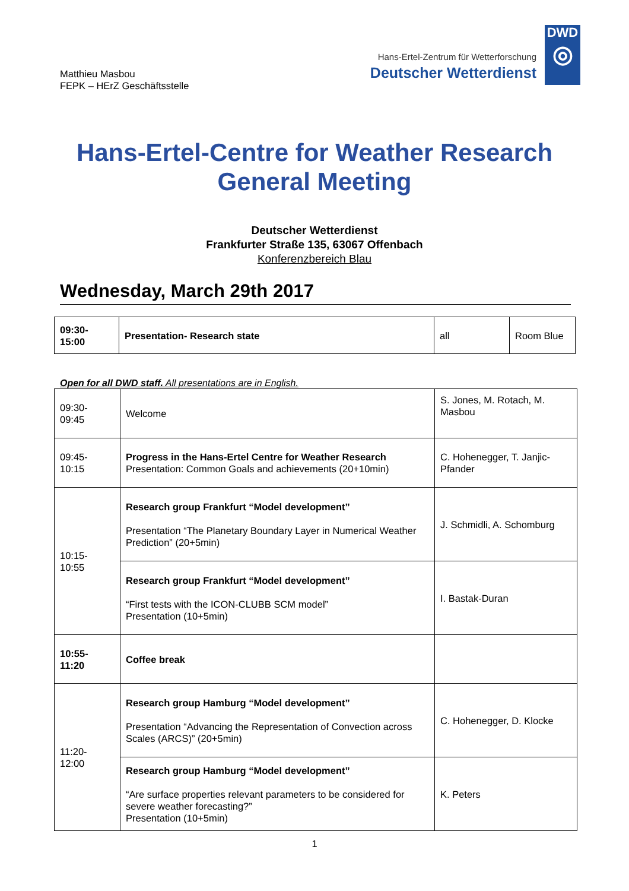Matthieu Masbou
FEPK – HErZ Geschäftsstelle
Hans-Ertel-Zentrum für Wetterforschung
Deutscher Wetterdienst
DWD
◎
Hans-Ertel-Centre for Weather Research
General Meeting
Deutscher Wetterdienst
Frankfurter Straße 135, 63067 Offenbach
Konferenzbereich Blau
Wednesday, March 29th 2017
| 09:30- 15:00 | Presentation- Research state | all | Room Blue |
Open for all DWD staff. All presentations are in English.
| 09:30- 09:45 | Welcome | S. Jones, M. Rotach, M. Masbou |
| 09:45- 10:15 | Progress in the Hans-Ertel Centre for Weather Research Presentation: Common Goals and achievements (20+10min) | C. Hohenegger, T. Janjic-Pfander |
| 10:15- 10:55 | Research group Frankfurt “Model development” Presentation “The Planetary Boundary Layer in Numerical Weather Prediction” (20+5min) | J. Schmidli, A. Schomburg |
| | Research group Frankfurt “Model development” “First tests with the ICON-CLUBB SCM model” Presentation (10+5min) | I. Bastak-Duran |
| 10:55- 11:20 | Coffee break | |
| 11:20- 12:00 | Research group Hamburg “Model development” Presentation “Advancing the Representation of Convection across Scales (ARCS)” (20+5min) | C. Hohenegger, D. Klocke |
| | Research group Hamburg “Model development” “Are surface properties relevant parameters to be considered for severe weather forecasting?” Presentation (10+5min) | K. Peters |
1